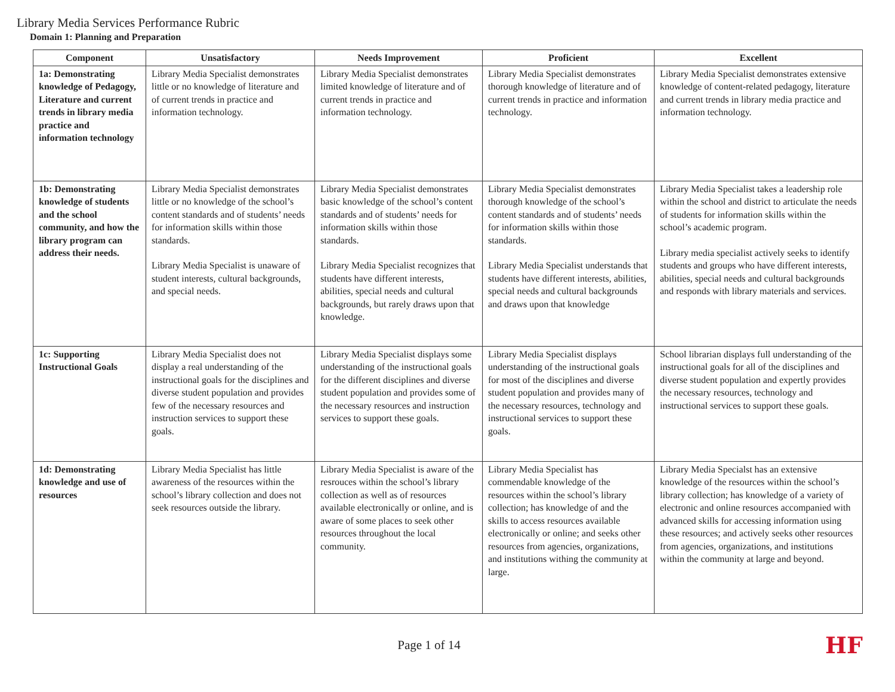Library Media Services Performance Rubric
Domain 1: Planning and Preparation
| Component | Unsatisfactory | Needs Improvement | Proficient | Excellent |
| --- | --- | --- | --- | --- |
| 1a: Demonstrating knowledge of Pedagogy, Literature and current trends in library media practice and information technology | Library Media Specialist demonstrates little or no knowledge of literature and of current trends in practice and information technology. | Library Media Specialist demonstrates limited knowledge of literature and of current trends in practice and information technology. | Library Media Specialist demonstrates thorough knowledge of literature and of current trends in practice and information technology. | Library Media Specialist demonstrates extensive knowledge of content-related pedagogy, literature and current trends in library media practice and information technology. |
| 1b: Demonstrating knowledge of students and the school community, and how the library program can address their needs. | Library Media Specialist demonstrates little or no knowledge of the school’s content standards and of students’ needs for information skills within those standards. Library Media Specialist is unaware of student interests, cultural backgrounds, and special needs. | Library Media Specialist demonstrates basic knowledge of the school’s content standards and of students’ needs for information skills within those standards. Library Media Specialist recognizes that students have different interests, abilities, special needs and cultural backgrounds, but rarely draws upon that knowledge. | Library Media Specialist demonstrates thorough knowledge of the school’s content standards and of students’ needs for information skills within those standards. Library Media Specialist understands that students have different interests, abilities, special needs and cultural backgrounds and draws upon that knowledge | Library Media Specialist takes a leadership role within the school and district to articulate the needs of students for information skills within the school’s academic program. Library media specialist actively seeks to identify students and groups who have different interests, abilities, special needs and cultural backgrounds and responds with library materials and services. |
| 1c: Supporting Instructional Goals | Library Media Specialist does not display a real understanding of the instructional goals for the disciplines and diverse student population and provides few of the necessary resources and instruction services to support these goals. | Library Media Specialist displays some understanding of the instructional goals for the different disciplines and diverse student population and provides some of the necessary resources and instruction services to support these goals. | Library Media Specialist displays understanding of the instructional goals for most of the disciplines and diverse student population and provides many of the necessary resources, technology and instructional services to support these goals. | School librarian displays full understanding of the instructional goals for all of the disciplines and diverse student population and expertly provides the necessary resources, technology and instructional services to support these goals. |
| 1d: Demonstrating knowledge and use of resources | Library Media Specialist has little awareness of the resources within the school’s library collection and does not seek resources outside the library. | Library Media Specialist is aware of the resrouces within the school’s library collection as well as of resources available electronically or online, and is aware of some places to seek other resources throughout the local community. | Library Media Specialist has commendable knowledge of the resources within the school’s library collection; has knowledge of and the skills to access resources available electronically or online; and seeks other resources from agencies, organizations, and institutions withing the community at large. | Library Media Specialst has an extensive knowledge of the resources within the school’s library collection; has knowledge of a variety of electronic and online resources accompanied with advanced skills for accessing information using these resources; and actively seeks other resources from agencies, organizations, and institutions within the community at large and beyond. |
Page 1 of 14
HF